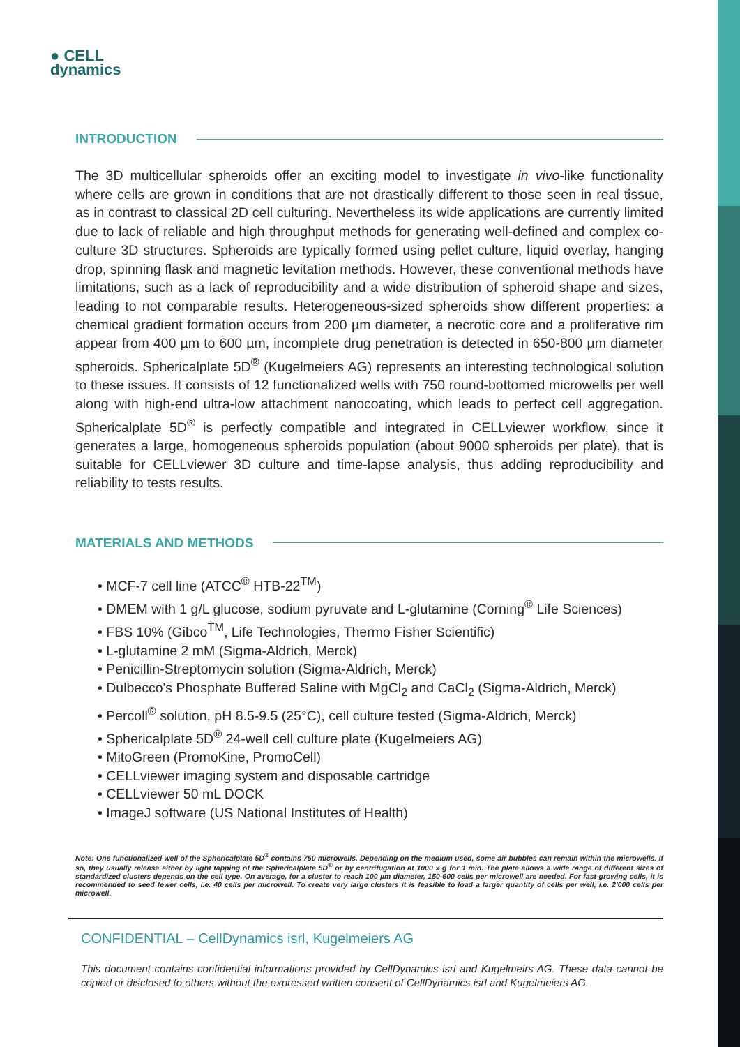● CELL
dynamics
INTRODUCTION
The 3D multicellular spheroids offer an exciting model to investigate in vivo-like functionality where cells are grown in conditions that are not drastically different to those seen in real tissue, as in contrast to classical 2D cell culturing. Nevertheless its wide applications are currently limited due to lack of reliable and high throughput methods for generating well-defined and complex co-culture 3D structures. Spheroids are typically formed using pellet culture, liquid overlay, hanging drop, spinning flask and magnetic levitation methods. However, these conventional methods have limitations, such as a lack of reproducibility and a wide distribution of spheroid shape and sizes, leading to not comparable results. Heterogeneous-sized spheroids show different properties: a chemical gradient formation occurs from 200 µm diameter, a necrotic core and a proliferative rim appear from 400 µm to 600 µm, incomplete drug penetration is detected in 650-800 µm diameter spheroids. Sphericalplate 5D<sup>®</sup> (Kugelmeiers AG) represents an interesting technological solution to these issues. It consists of 12 functionalized wells with 750 round-bottomed microwells per well along with high-end ultra-low attachment nanocoating, which leads to perfect cell aggregation. Sphericalplate 5D<sup>®</sup> is perfectly compatible and integrated in CELLviewer workflow, since it generates a large, homogeneous spheroids population (about 9000 spheroids per plate), that is suitable for CELLviewer 3D culture and time-lapse analysis, thus adding reproducibility and reliability to tests results.
MATERIALS AND METHODS
• MCF-7 cell line (ATCC<sup>®</sup> HTB-22<sup>TM</sup>)
• DMEM with 1 g/L glucose, sodium pyruvate and L-glutamine (Corning<sup>®</sup> Life Sciences)
• FBS 10% (Gibco<sup>TM</sup>, Life Technologies, Thermo Fisher Scientific)
• L-glutamine 2 mM (Sigma-Aldrich, Merck)
• Penicillin-Streptomycin solution (Sigma-Aldrich, Merck)
• Dulbecco's Phosphate Buffered Saline with MgCl<sub>2</sub> and CaCl<sub>2</sub> (Sigma-Aldrich, Merck)
• Percoll<sup>®</sup> solution, pH 8.5-9.5 (25°C), cell culture tested (Sigma-Aldrich, Merck)
• Sphericalplate 5D<sup>®</sup> 24-well cell culture plate (Kugelmeiers AG)
• MitoGreen (PromoKine, PromoCell)
• CELLviewer imaging system and disposable cartridge
• CELLviewer 50 mL DOCK
• ImageJ software (US National Institutes of Health)
Note: One functionalized well of the Sphericalplate 5D<sup>®</sup> contains 750 microwells. Depending on the medium used, some air bubbles can remain within the microwells. If so, they usually release either by light tapping of the Sphericalplate 5D<sup>®</sup> or by centrifugation at 1000 x g for 1 min. The plate allows a wide range of different sizes of standardized clusters depends on the cell type. On average, for a cluster to reach 100 µm diameter, 150-600 cells per microwell are needed. For fast-growing cells, it is recommended to seed fewer cells, i.e. 40 cells per microwell. To create very large clusters it is feasible to load a larger quantity of cells per well, i.e. 2'000 cells per microwell.
CONFIDENTIAL – CellDynamics isrl, Kugelmeiers AG
This document contains confidential informations provided by CellDynamics isrl and Kugelmeirs AG. These data cannot be copied or disclosed to others without the expressed written consent of CellDynamics isrl and Kugelmeiers AG.